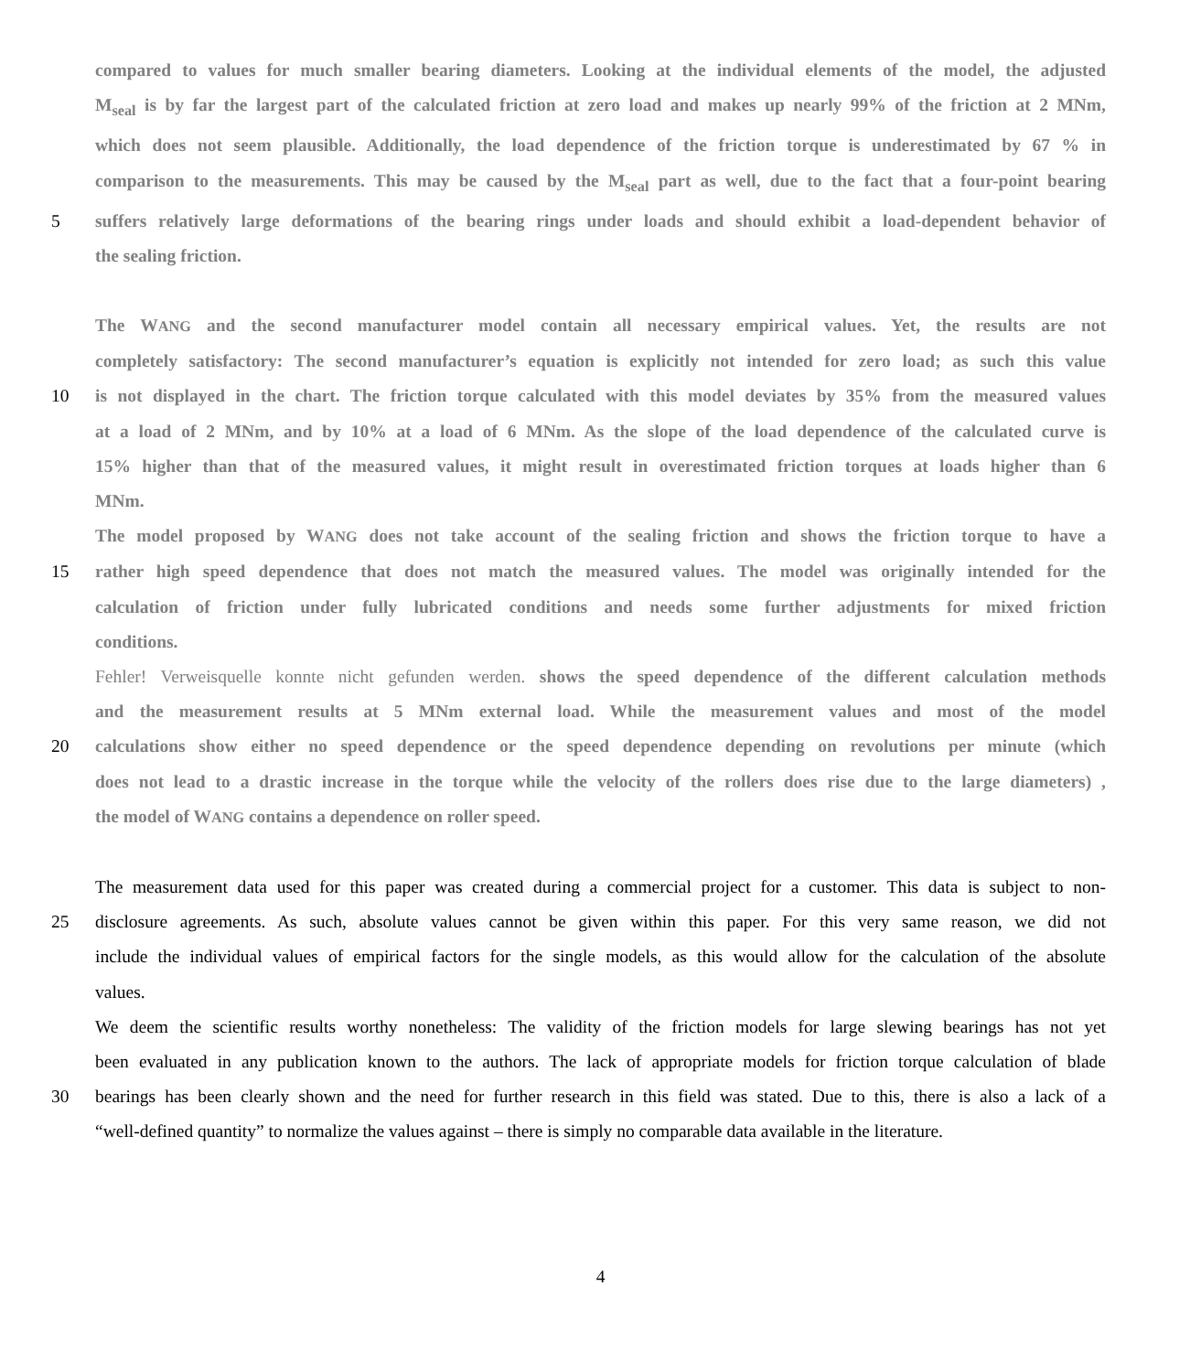compared to values for much smaller bearing diameters. Looking at the individual elements of the model, the adjusted
M<sub>seal</sub> is by far the largest part of the calculated friction at zero load and makes up nearly 99% of the friction at 2 MNm,
which does not seem plausible. Additionally, the load dependence of the friction torque is underestimated by 67 % in
comparison to the measurements. This may be caused by the M<sub>seal</sub> part as well, due to the fact that a four-point bearing
5 suffers relatively large deformations of the bearing rings under loads and should exhibit a load-dependent behavior of
the sealing friction.
The WANG and the second manufacturer model contain all necessary empirical values. Yet, the results are not
completely satisfactory: The second manufacturer’s equation is explicitly not intended for zero load; as such this value
10 is not displayed in the chart. The friction torque calculated with this model deviates by 35% from the measured values
at a load of 2 MNm, and by 10% at a load of 6 MNm. As the slope of the load dependence of the calculated curve is
15% higher than that of the measured values, it might result in overestimated friction torques at loads higher than 6
MNm.
The model proposed by WANG does not take account of the sealing friction and shows the friction torque to have a
15 rather high speed dependence that does not match the measured values. The model was originally intended for the
calculation of friction under fully lubricated conditions and needs some further adjustments for mixed friction
conditions.
Fehler! Verweisquelle konnte nicht gefunden werden. shows the speed dependence of the different calculation methods
and the measurement results at 5 MNm external load. While the measurement values and most of the model
20 calculations show either no speed dependence or the speed dependence depending on revolutions per minute (which
does not lead to a drastic increase in the torque while the velocity of the rollers does rise due to the large diameters) ,
the model of WANG contains a dependence on roller speed.
The measurement data used for this paper was created during a commercial project for a customer. This data is subject to non-
25 disclosure agreements. As such, absolute values cannot be given within this paper. For this very same reason, we did not
include the individual values of empirical factors for the single models, as this would allow for the calculation of the absolute
values.
We deem the scientific results worthy nonetheless: The validity of the friction models for large slewing bearings has not yet
been evaluated in any publication known to the authors. The lack of appropriate models for friction torque calculation of blade
30 bearings has been clearly shown and the need for further research in this field was stated. Due to this, there is also a lack of a
“well-defined quantity” to normalize the values against – there is simply no comparable data available in the literature.
4